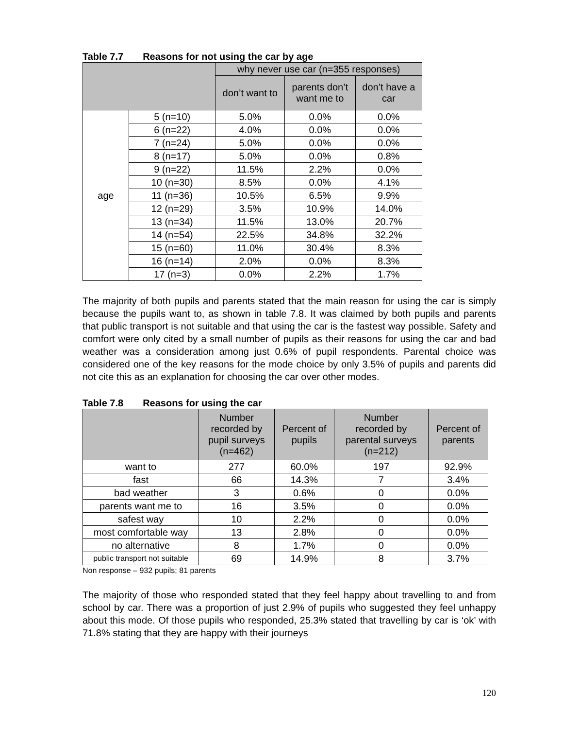Table 7.7 Reasons for not using the car by age
| | | why never use car (n=355 responses) | | |
| --- | --- | --- | --- | --- |
| | | don’t want to | parents don’t want me to | don’t have a car |
| age | 5 (n=10) | 5.0% | 0.0% | 0.0% |
| | 6 (n=22) | 4.0% | 0.0% | 0.0% |
| | 7 (n=24) | 5.0% | 0.0% | 0.0% |
| | 8 (n=17) | 5.0% | 0.0% | 0.8% |
| | 9 (n=22) | 11.5% | 2.2% | 0.0% |
| | 10 (n=30) | 8.5% | 0.0% | 4.1% |
| | 11 (n=36) | 10.5% | 6.5% | 9.9% |
| | 12 (n=29) | 3.5% | 10.9% | 14.0% |
| | 13 (n=34) | 11.5% | 13.0% | 20.7% |
| | 14 (n=54) | 22.5% | 34.8% | 32.2% |
| | 15 (n=60) | 11.0% | 30.4% | 8.3% |
| | 16 (n=14) | 2.0% | 0.0% | 8.3% |
| | 17 (n=3) | 0.0% | 2.2% | 1.7% |
The majority of both pupils and parents stated that the main reason for using the car is simply because the pupils want to, as shown in table 7.8. It was claimed by both pupils and parents that public transport is not suitable and that using the car is the fastest way possible. Safety and comfort were only cited by a small number of pupils as their reasons for using the car and bad weather was a consideration among just 0.6% of pupil respondents. Parental choice was considered one of the key reasons for the mode choice by only 3.5% of pupils and parents did not cite this as an explanation for choosing the car over other modes.
Table 7.8 Reasons for using the car
| | Number recorded by pupil surveys (n=462) | Percent of pupils | Number recorded by parental surveys (n=212) | Percent of parents |
| --- | --- | --- | --- | --- |
| want to | 277 | 60.0% | 197 | 92.9% |
| fast | 66 | 14.3% | 7 | 3.4% |
| bad weather | 3 | 0.6% | 0 | 0.0% |
| parents want me to | 16 | 3.5% | 0 | 0.0% |
| safest way | 10 | 2.2% | 0 | 0.0% |
| most comfortable way | 13 | 2.8% | 0 | 0.0% |
| no alternative | 8 | 1.7% | 0 | 0.0% |
| public transport not suitable | 69 | 14.9% | 8 | 3.7% |
Non response – 932 pupils; 81 parents
The majority of those who responded stated that they feel happy about travelling to and from school by car. There was a proportion of just 2.9% of pupils who suggested they feel unhappy about this mode. Of those pupils who responded, 25.3% stated that travelling by car is ‘ok’ with 71.8% stating that they are happy with their journeys
120